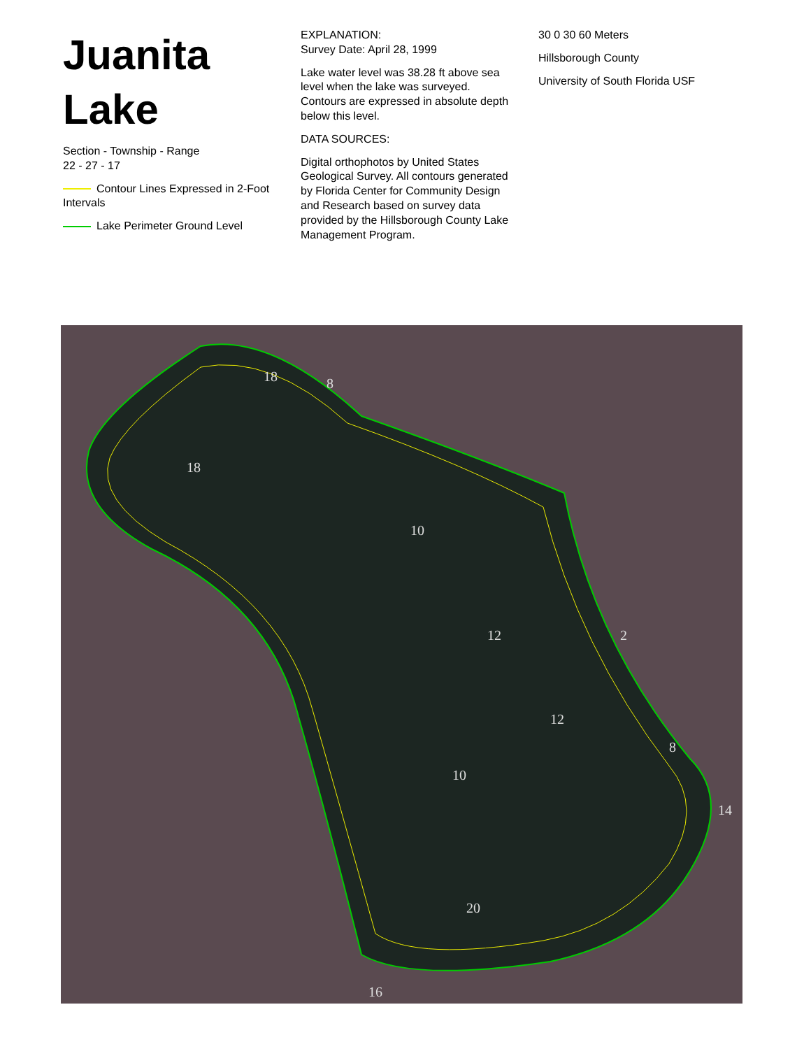Juanita Lake
Section - Township - Range
22 - 27 - 17
Contour Lines Expressed in 2-Foot Intervals
Lake Perimeter Ground Level
EXPLANATION:
Survey Date: April 28, 1999
Lake water level was 38.28 ft above sea level when the lake was surveyed. Contours are expressed in absolute depth below this level.
DATA SOURCES:
Digital orthophotos by United States Geological Survey. All contours generated by Florida Center for Community Design and Research based on survey data provided by the Hillsborough County Lake Management Program.
30 0 30 60 Meters
Hillsborough County
University of South Florida USF
18
18
8
10
16
10
20
14
12
12
2
8